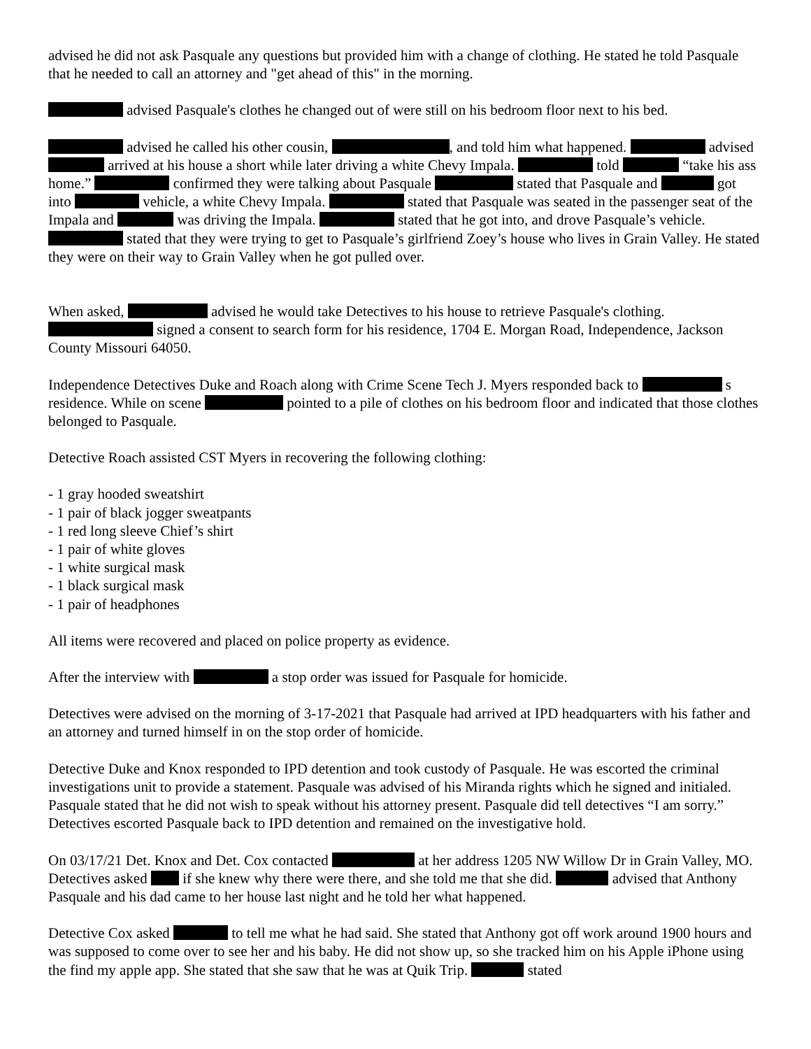advised he did not ask Pasquale any questions but provided him with a change of clothing. He stated he told Pasquale that he needed to call an attorney and "get ahead of this" in the morning.
advised Pasquale's clothes he changed out of were still on his bedroom floor next to his bed.
advised he called his other cousin, , and told him what happened. advised arrived at his house a short while later driving a white Chevy Impala. told “take his ass home.” confirmed they were talking about Pasquale stated that Pasquale and got into vehicle, a white Chevy Impala. stated that Pasquale was seated in the passenger seat of the Impala and was driving the Impala. stated that he got into, and drove Pasquale’s vehicle. stated that they were trying to get to Pasquale’s girlfriend Zoey’s house who lives in Grain Valley. He stated they were on their way to Grain Valley when he got pulled over.
When asked, advised he would take Detectives to his house to retrieve Pasquale's clothing. signed a consent to search form for his residence, 1704 E. Morgan Road, Independence, Jackson County Missouri 64050.
Independence Detectives Duke and Roach along with Crime Scene Tech J. Myers responded back to s residence. While on scene pointed to a pile of clothes on his bedroom floor and indicated that those clothes belonged to Pasquale.
Detective Roach assisted CST Myers in recovering the following clothing:
- 1 gray hooded sweatshirt
- 1 pair of black jogger sweatpants
- 1 red long sleeve Chief’s shirt
- 1 pair of white gloves
- 1 white surgical mask
- 1 black surgical mask
- 1 pair of headphones
All items were recovered and placed on police property as evidence.
After the interview with a stop order was issued for Pasquale for homicide.
Detectives were advised on the morning of 3-17-2021 that Pasquale had arrived at IPD headquarters with his father and an attorney and turned himself in on the stop order of homicide.
Detective Duke and Knox responded to IPD detention and took custody of Pasquale. He was escorted the criminal investigations unit to provide a statement. Pasquale was advised of his Miranda rights which he signed and initialed. Pasquale stated that he did not wish to speak without his attorney present. Pasquale did tell detectives “I am sorry.” Detectives escorted Pasquale back to IPD detention and remained on the investigative hold.
On 03/17/21 Det. Knox and Det. Cox contacted at her address 1205 NW Willow Dr in Grain Valley, MO. Detectives asked if she knew why there were there, and she told me that she did. advised that Anthony Pasquale and his dad came to her house last night and he told her what happened.
Detective Cox asked to tell me what he had said. She stated that Anthony got off work around 1900 hours and was supposed to come over to see her and his baby. He did not show up, so she tracked him on his Apple iPhone using the find my apple app. She stated that she saw that he was at Quik Trip. stated